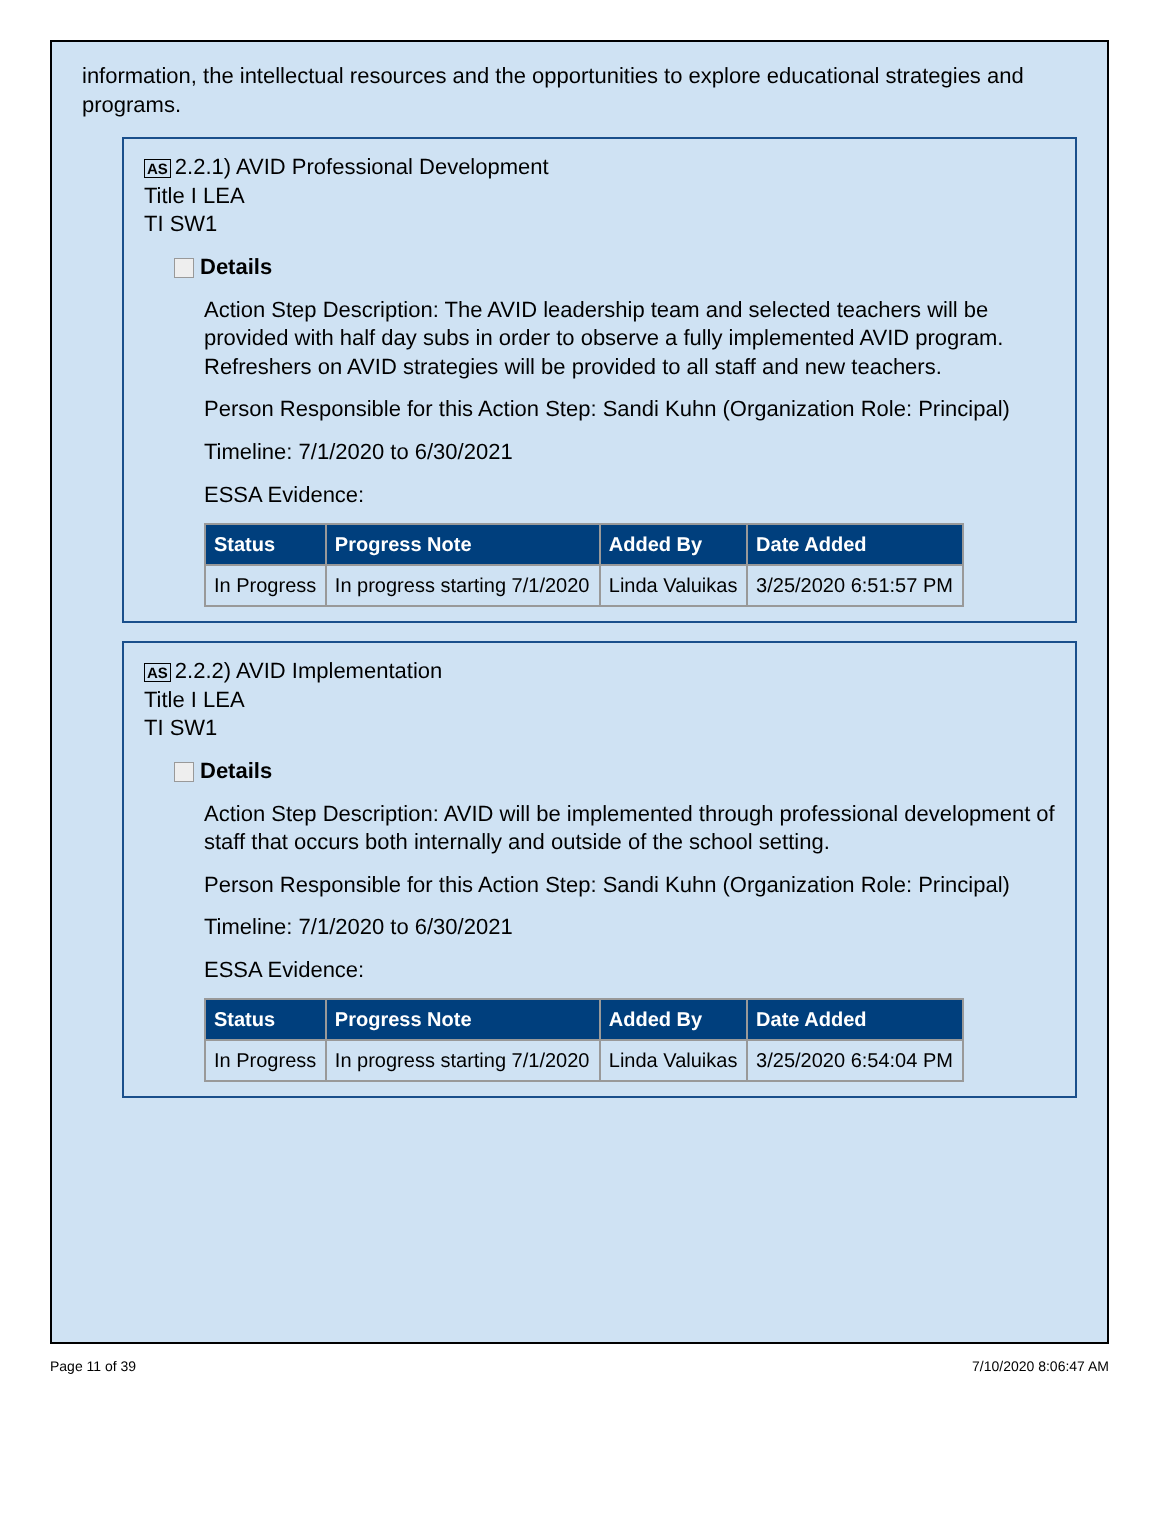information, the intellectual resources and the opportunities to explore educational strategies and programs.
AS 2.2.1) AVID Professional Development
Title I LEA
TI SW1
Details
Action Step Description: The AVID leadership team and selected teachers will be provided with half day subs in order to observe a fully implemented AVID program. Refreshers on AVID strategies will be provided to all staff and new teachers.
Person Responsible for this Action Step: Sandi Kuhn (Organization Role: Principal)
Timeline: 7/1/2020 to 6/30/2021
ESSA Evidence:
| Status | Progress Note | Added By | Date Added |
| --- | --- | --- | --- |
| In Progress | In progress starting 7/1/2020 | Linda Valuikas | 3/25/2020 6:51:57 PM |
AS 2.2.2) AVID Implementation
Title I LEA
TI SW1
Details
Action Step Description: AVID will be implemented through professional development of staff that occurs both internally and outside of the school setting.
Person Responsible for this Action Step: Sandi Kuhn (Organization Role: Principal)
Timeline: 7/1/2020 to 6/30/2021
ESSA Evidence:
| Status | Progress Note | Added By | Date Added |
| --- | --- | --- | --- |
| In Progress | In progress starting 7/1/2020 | Linda Valuikas | 3/25/2020 6:54:04 PM |
Page 11 of 39 7/10/2020 8:06:47 AM